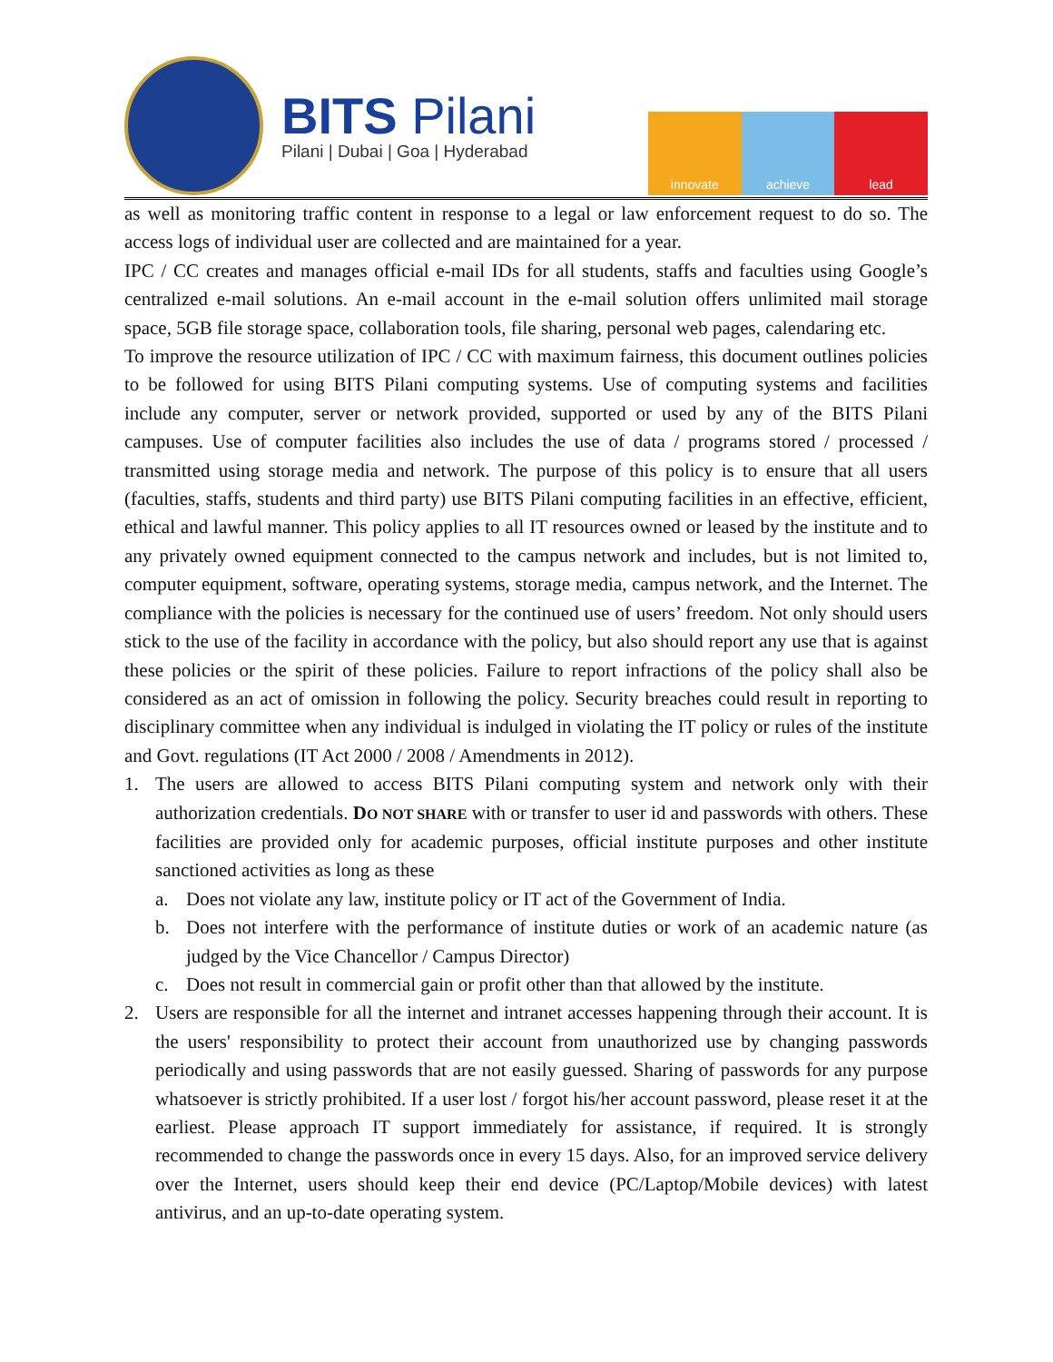BITS Pilani
Pilani | Dubai | Goa | Hyderabad
innovate achieve lead
as well as monitoring traffic content in response to a legal or law enforcement request to do so. The access logs of individual user are collected and are maintained for a year.
IPC / CC creates and manages official e-mail IDs for all students, staffs and faculties using Google’s centralized e-mail solutions. An e-mail account in the e-mail solution offers unlimited mail storage space, 5GB file storage space, collaboration tools, file sharing, personal web pages, calendaring etc.
To improve the resource utilization of IPC / CC with maximum fairness, this document outlines policies to be followed for using BITS Pilani computing systems. Use of computing systems and facilities include any computer, server or network provided, supported or used by any of the BITS Pilani campuses. Use of computer facilities also includes the use of data / programs stored / processed / transmitted using storage media and network. The purpose of this policy is to ensure that all users (faculties, staffs, students and third party) use BITS Pilani computing facilities in an effective, efficient, ethical and lawful manner. This policy applies to all IT resources owned or leased by the institute and to any privately owned equipment connected to the campus network and includes, but is not limited to, computer equipment, software, operating systems, storage media, campus network, and the Internet. The compliance with the policies is necessary for the continued use of users’ freedom. Not only should users stick to the use of the facility in accordance with the policy, but also should report any use that is against these policies or the spirit of these policies. Failure to report infractions of the policy shall also be considered as an act of omission in following the policy. Security breaches could result in reporting to disciplinary committee when any individual is indulged in violating the IT policy or rules of the institute and Govt. regulations (IT Act 2000 / 2008 / Amendments in 2012).
1. The users are allowed to access BITS Pilani computing system and network only with their authorization credentials. DO NOT SHARE with or transfer to user id and passwords with others. These facilities are provided only for academic purposes, official institute purposes and other institute sanctioned activities as long as these
a. Does not violate any law, institute policy or IT act of the Government of India.
b. Does not interfere with the performance of institute duties or work of an academic nature (as judged by the Vice Chancellor / Campus Director)
c. Does not result in commercial gain or profit other than that allowed by the institute.
2. Users are responsible for all the internet and intranet accesses happening through their account. It is the users' responsibility to protect their account from unauthorized use by changing passwords periodically and using passwords that are not easily guessed. Sharing of passwords for any purpose whatsoever is strictly prohibited. If a user lost / forgot his/her account password, please reset it at the earliest. Please approach IT support immediately for assistance, if required. It is strongly recommended to change the passwords once in every 15 days. Also, for an improved service delivery over the Internet, users should keep their end device (PC/Laptop/Mobile devices) with latest antivirus, and an up-to-date operating system.